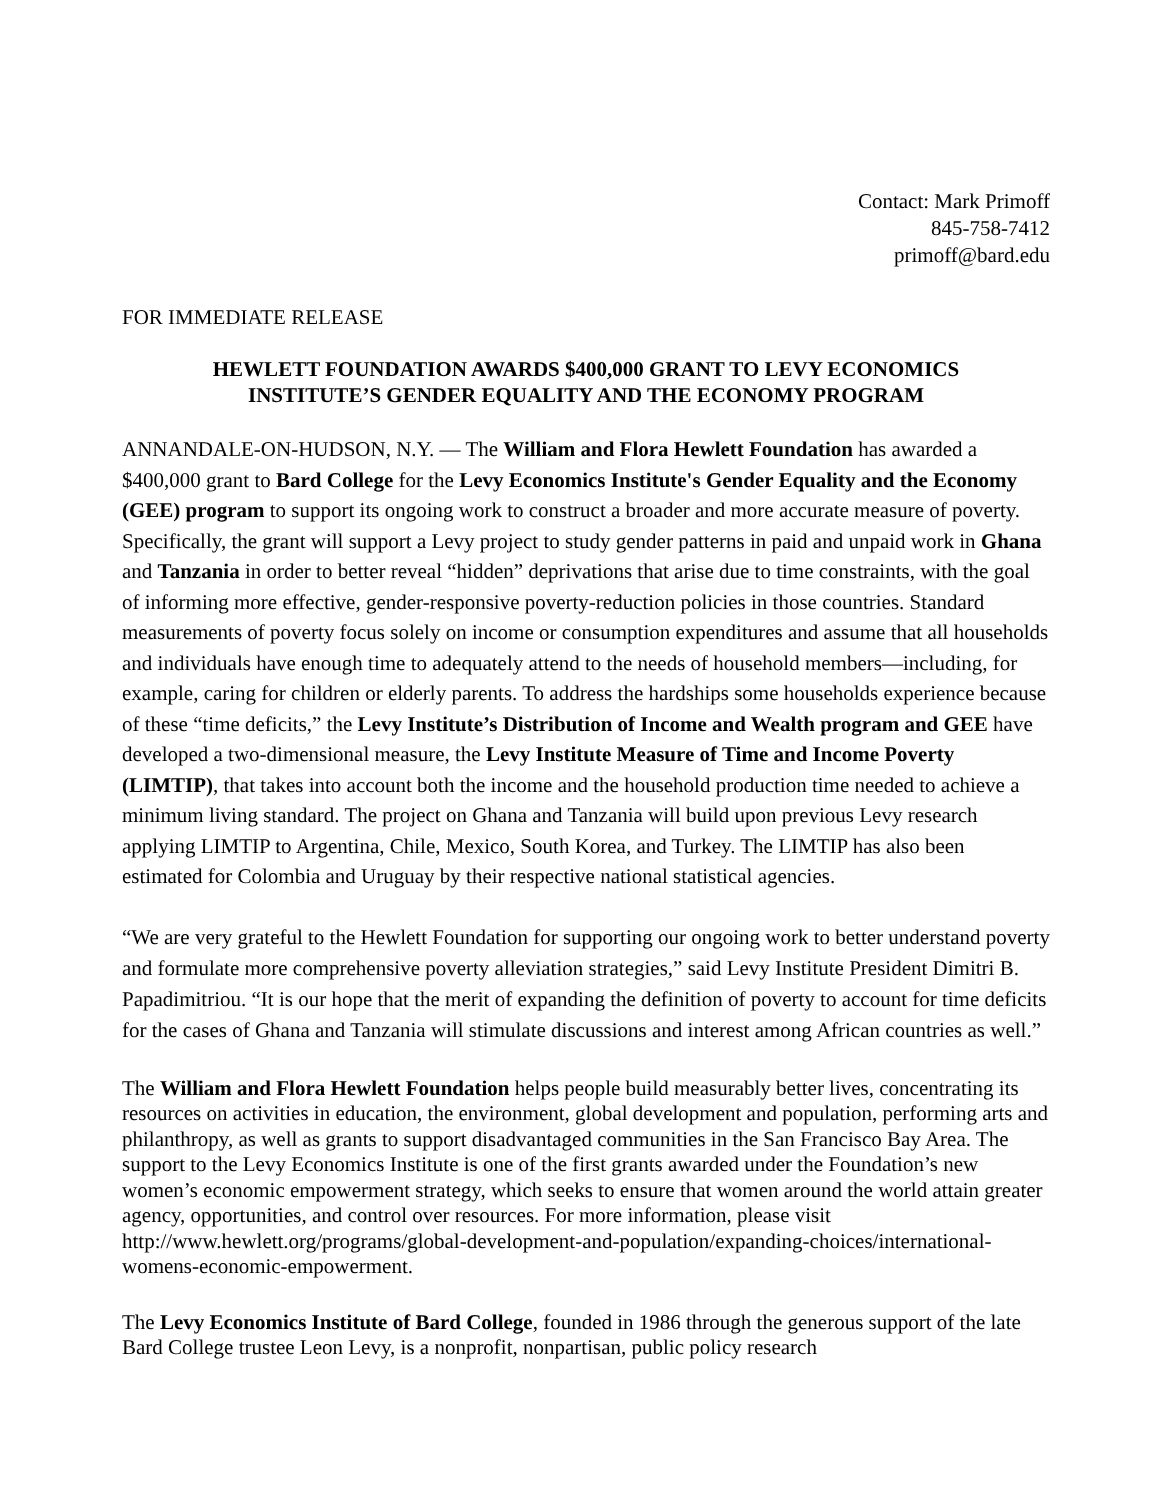Contact: Mark Primoff
845-758-7412
primoff@bard.edu
FOR IMMEDIATE RELEASE
HEWLETT FOUNDATION AWARDS $400,000 GRANT TO LEVY ECONOMICS
INSTITUTE’S GENDER EQUALITY AND THE ECONOMY PROGRAM
ANNANDALE-ON-HUDSON, N.Y. — The William and Flora Hewlett Foundation has awarded a $400,000 grant to Bard College for the Levy Economics Institute's Gender Equality and the Economy (GEE) program to support its ongoing work to construct a broader and more accurate measure of poverty. Specifically, the grant will support a Levy project to study gender patterns in paid and unpaid work in Ghana and Tanzania in order to better reveal “hidden” deprivations that arise due to time constraints, with the goal of informing more effective, gender-responsive poverty-reduction policies in those countries. Standard measurements of poverty focus solely on income or consumption expenditures and assume that all households and individuals have enough time to adequately attend to the needs of household members—including, for example, caring for children or elderly parents. To address the hardships some households experience because of these “time deficits,” the Levy Institute’s Distribution of Income and Wealth program and GEE have developed a two-dimensional measure, the Levy Institute Measure of Time and Income Poverty (LIMTIP), that takes into account both the income and the household production time needed to achieve a minimum living standard. The project on Ghana and Tanzania will build upon previous Levy research applying LIMTIP to Argentina, Chile, Mexico, South Korea, and Turkey. The LIMTIP has also been estimated for Colombia and Uruguay by their respective national statistical agencies.
“We are very grateful to the Hewlett Foundation for supporting our ongoing work to better understand poverty and formulate more comprehensive poverty alleviation strategies,” said Levy Institute President Dimitri B. Papadimitriou. “It is our hope that the merit of expanding the definition of poverty to account for time deficits for the cases of Ghana and Tanzania will stimulate discussions and interest among African countries as well.”
The William and Flora Hewlett Foundation helps people build measurably better lives, concentrating its resources on activities in education, the environment, global development and population, performing arts and philanthropy, as well as grants to support disadvantaged communities in the San Francisco Bay Area. The support to the Levy Economics Institute is one of the first grants awarded under the Foundation’s new women’s economic empowerment strategy, which seeks to ensure that women around the world attain greater agency, opportunities, and control over resources. For more information, please visit http://www.hewlett.org/programs/global-development-and-population/expanding-choices/international-womens-economic-empowerment.
The Levy Economics Institute of Bard College, founded in 1986 through the generous support of the late Bard College trustee Leon Levy, is a nonprofit, nonpartisan, public policy research